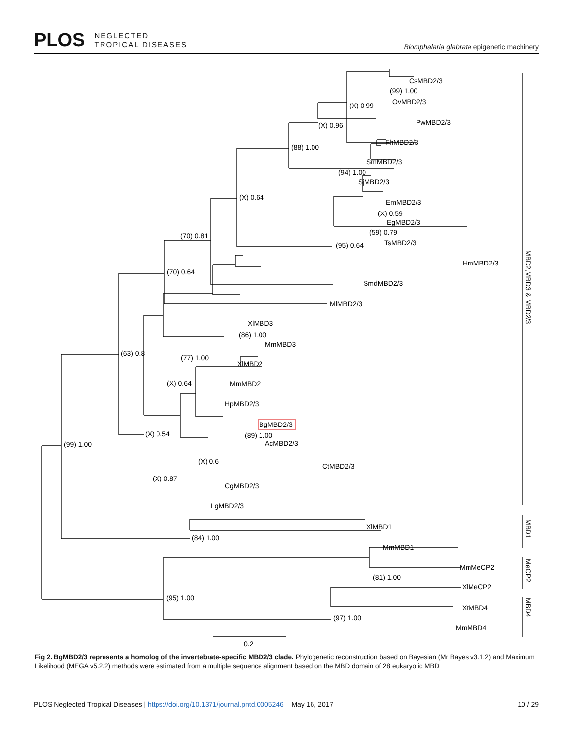PLOS NEGLECTED
TROPICAL DISEASES
Biomphalaria glabrata epigenetic machinery
CsMBD2/3
(99) 1.00
OvMBD2/3
(X) 0.99
PwMBD2/3
(X) 0.96
FhMBD2/3
(88) 1.00
SmMBD2/3
(94) 1.00
SjMBD2/3
(X) 0.64
EmMBD2/3
(X) 0.59
EgMBD2/3
(59) 0.79
(70) 0.81
TsMBD2/3
(95) 0.64
HmMBD2/3
(70) 0.64
SmdMBD2/3
MlMBD2/3
XlMBD3
(86) 1.00
MmMBD3
(63) 0.8
(77) 1.00
XlMBD2
(X) 0.64
MmMBD2
HpMBD2/3
BgMBD2/3
(89) 1.00
(X) 0.54
(99) 1.00
AcMBD2/3
(X) 0.6
CtMBD2/3
(X) 0.87
CgMBD2/3
LgMBD2/3
XlMBD1
(84) 1.00
MmMBD1
MmMeCP2
(81) 1.00
XlMeCP2
(95) 1.00
XtMBD4
(97) 1.00
MmMBD4
0.2
MBD2,MBD3 & MBD2/3
MBD1
MeCP2
MBD4
Fig 2. BgMBD2/3 represents a homolog of the invertebrate-specific MBD2/3 clade. Phylogenetic reconstruction based on Bayesian (Mr Bayes v3.1.2) and Maximum Likelihood (MEGA v5.2.2) methods were estimated from a multiple sequence alignment based on the MBD domain of 28 eukaryotic MBD
PLOS Neglected Tropical Diseases | https://doi.org/10.1371/journal.pntd.0005246 May 16, 2017 10 / 29